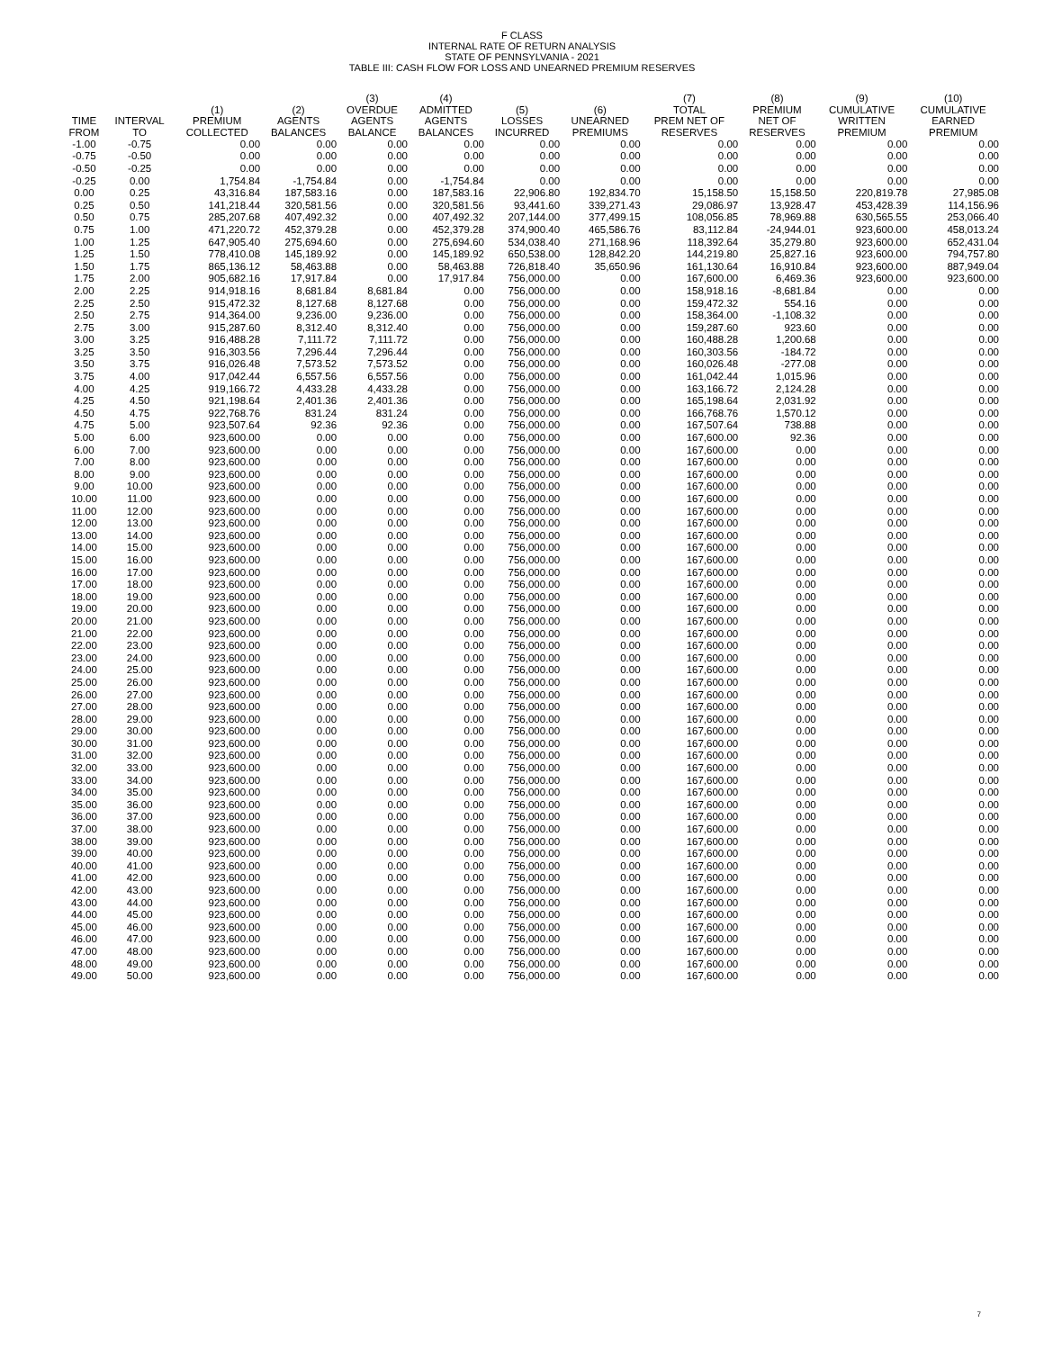F CLASS
INTERNAL RATE OF RETURN ANALYSIS
STATE OF PENNSYLVANIA - 2021
TABLE III: CASH FLOW FOR LOSS AND UNEARNED PREMIUM RESERVES
| TIME FROM | INTERVAL TO | (1) PREMIUM COLLECTED | (2) AGENTS BALANCES | (3) OVERDUE AGENTS BALANCE | (4) ADMITTED AGENTS BALANCES | (5) LOSSES INCURRED | (6) UNEARNED PREMIUMS | (7) TOTAL PREM NET OF RESERVES | (8) PREMIUM NET OF RESERVES | (9) CUMULATIVE WRITTEN PREMIUM | (10) CUMULATIVE EARNED PREMIUM |
| --- | --- | --- | --- | --- | --- | --- | --- | --- | --- | --- | --- |
| -1.00 | -0.75 | 0.00 | 0.00 | 0.00 | 0.00 | 0.00 | 0.00 | 0.00 | 0.00 | 0.00 | 0.00 |
| -0.75 | -0.50 | 0.00 | 0.00 | 0.00 | 0.00 | 0.00 | 0.00 | 0.00 | 0.00 | 0.00 | 0.00 |
| -0.50 | -0.25 | 0.00 | 0.00 | 0.00 | 0.00 | 0.00 | 0.00 | 0.00 | 0.00 | 0.00 | 0.00 |
| -0.25 | 0.00 | 1,754.84 | -1,754.84 | 0.00 | -1,754.84 | 0.00 | 0.00 | 0.00 | 0.00 | 0.00 | 0.00 |
| 0.00 | 0.25 | 43,316.84 | 187,583.16 | 0.00 | 187,583.16 | 22,906.80 | 192,834.70 | 15,158.50 | 15,158.50 | 220,819.78 | 27,985.08 |
| 0.25 | 0.50 | 141,218.44 | 320,581.56 | 0.00 | 320,581.56 | 93,441.60 | 339,271.43 | 29,086.97 | 13,928.47 | 453,428.39 | 114,156.96 |
| 0.50 | 0.75 | 285,207.68 | 407,492.32 | 0.00 | 407,492.32 | 207,144.00 | 377,499.15 | 108,056.85 | 78,969.88 | 630,565.55 | 253,066.40 |
| 0.75 | 1.00 | 471,220.72 | 452,379.28 | 0.00 | 452,379.28 | 374,900.40 | 465,586.76 | 83,112.84 | -24,944.01 | 923,600.00 | 458,013.24 |
| 1.00 | 1.25 | 647,905.40 | 275,694.60 | 0.00 | 275,694.60 | 534,038.40 | 271,168.96 | 118,392.64 | 35,279.80 | 923,600.00 | 652,431.04 |
| 1.25 | 1.50 | 778,410.08 | 145,189.92 | 0.00 | 145,189.92 | 650,538.00 | 128,842.20 | 144,219.80 | 25,827.16 | 923,600.00 | 794,757.80 |
| 1.50 | 1.75 | 865,136.12 | 58,463.88 | 0.00 | 58,463.88 | 726,818.40 | 35,650.96 | 161,130.64 | 16,910.84 | 923,600.00 | 887,949.04 |
| 1.75 | 2.00 | 905,682.16 | 17,917.84 | 0.00 | 17,917.84 | 756,000.00 | 0.00 | 167,600.00 | 6,469.36 | 923,600.00 | 923,600.00 |
| 2.00 | 2.25 | 914,918.16 | 8,681.84 | 8,681.84 | 0.00 | 756,000.00 | 0.00 | 158,918.16 | -8,681.84 | 0.00 | 0.00 |
| 2.25 | 2.50 | 915,472.32 | 8,127.68 | 8,127.68 | 0.00 | 756,000.00 | 0.00 | 159,472.32 | 554.16 | 0.00 | 0.00 |
| 2.50 | 2.75 | 914,364.00 | 9,236.00 | 9,236.00 | 0.00 | 756,000.00 | 0.00 | 158,364.00 | -1,108.32 | 0.00 | 0.00 |
| 2.75 | 3.00 | 915,287.60 | 8,312.40 | 8,312.40 | 0.00 | 756,000.00 | 0.00 | 159,287.60 | 923.60 | 0.00 | 0.00 |
| 3.00 | 3.25 | 916,488.28 | 7,111.72 | 7,111.72 | 0.00 | 756,000.00 | 0.00 | 160,488.28 | 1,200.68 | 0.00 | 0.00 |
| 3.25 | 3.50 | 916,303.56 | 7,296.44 | 7,296.44 | 0.00 | 756,000.00 | 0.00 | 160,303.56 | -184.72 | 0.00 | 0.00 |
| 3.50 | 3.75 | 916,026.48 | 7,573.52 | 7,573.52 | 0.00 | 756,000.00 | 0.00 | 160,026.48 | -277.08 | 0.00 | 0.00 |
| 3.75 | 4.00 | 917,042.44 | 6,557.56 | 6,557.56 | 0.00 | 756,000.00 | 0.00 | 161,042.44 | 1,015.96 | 0.00 | 0.00 |
| 4.00 | 4.25 | 919,166.72 | 4,433.28 | 4,433.28 | 0.00 | 756,000.00 | 0.00 | 163,166.72 | 2,124.28 | 0.00 | 0.00 |
| 4.25 | 4.50 | 921,198.64 | 2,401.36 | 2,401.36 | 0.00 | 756,000.00 | 0.00 | 165,198.64 | 2,031.92 | 0.00 | 0.00 |
| 4.50 | 4.75 | 922,768.76 | 831.24 | 831.24 | 0.00 | 756,000.00 | 0.00 | 166,768.76 | 1,570.12 | 0.00 | 0.00 |
| 4.75 | 5.00 | 923,507.64 | 92.36 | 92.36 | 0.00 | 756,000.00 | 0.00 | 167,507.64 | 738.88 | 0.00 | 0.00 |
| 5.00 | 6.00 | 923,600.00 | 0.00 | 0.00 | 0.00 | 756,000.00 | 0.00 | 167,600.00 | 92.36 | 0.00 | 0.00 |
| 6.00 | 7.00 | 923,600.00 | 0.00 | 0.00 | 0.00 | 756,000.00 | 0.00 | 167,600.00 | 0.00 | 0.00 | 0.00 |
| 7.00 | 8.00 | 923,600.00 | 0.00 | 0.00 | 0.00 | 756,000.00 | 0.00 | 167,600.00 | 0.00 | 0.00 | 0.00 |
| 8.00 | 9.00 | 923,600.00 | 0.00 | 0.00 | 0.00 | 756,000.00 | 0.00 | 167,600.00 | 0.00 | 0.00 | 0.00 |
| 9.00 | 10.00 | 923,600.00 | 0.00 | 0.00 | 0.00 | 756,000.00 | 0.00 | 167,600.00 | 0.00 | 0.00 | 0.00 |
| 10.00 | 11.00 | 923,600.00 | 0.00 | 0.00 | 0.00 | 756,000.00 | 0.00 | 167,600.00 | 0.00 | 0.00 | 0.00 |
| 11.00 | 12.00 | 923,600.00 | 0.00 | 0.00 | 0.00 | 756,000.00 | 0.00 | 167,600.00 | 0.00 | 0.00 | 0.00 |
| 12.00 | 13.00 | 923,600.00 | 0.00 | 0.00 | 0.00 | 756,000.00 | 0.00 | 167,600.00 | 0.00 | 0.00 | 0.00 |
| 13.00 | 14.00 | 923,600.00 | 0.00 | 0.00 | 0.00 | 756,000.00 | 0.00 | 167,600.00 | 0.00 | 0.00 | 0.00 |
| 14.00 | 15.00 | 923,600.00 | 0.00 | 0.00 | 0.00 | 756,000.00 | 0.00 | 167,600.00 | 0.00 | 0.00 | 0.00 |
| 15.00 | 16.00 | 923,600.00 | 0.00 | 0.00 | 0.00 | 756,000.00 | 0.00 | 167,600.00 | 0.00 | 0.00 | 0.00 |
| 16.00 | 17.00 | 923,600.00 | 0.00 | 0.00 | 0.00 | 756,000.00 | 0.00 | 167,600.00 | 0.00 | 0.00 | 0.00 |
| 17.00 | 18.00 | 923,600.00 | 0.00 | 0.00 | 0.00 | 756,000.00 | 0.00 | 167,600.00 | 0.00 | 0.00 | 0.00 |
| 18.00 | 19.00 | 923,600.00 | 0.00 | 0.00 | 0.00 | 756,000.00 | 0.00 | 167,600.00 | 0.00 | 0.00 | 0.00 |
| 19.00 | 20.00 | 923,600.00 | 0.00 | 0.00 | 0.00 | 756,000.00 | 0.00 | 167,600.00 | 0.00 | 0.00 | 0.00 |
| 20.00 | 21.00 | 923,600.00 | 0.00 | 0.00 | 0.00 | 756,000.00 | 0.00 | 167,600.00 | 0.00 | 0.00 | 0.00 |
| 21.00 | 22.00 | 923,600.00 | 0.00 | 0.00 | 0.00 | 756,000.00 | 0.00 | 167,600.00 | 0.00 | 0.00 | 0.00 |
| 22.00 | 23.00 | 923,600.00 | 0.00 | 0.00 | 0.00 | 756,000.00 | 0.00 | 167,600.00 | 0.00 | 0.00 | 0.00 |
| 23.00 | 24.00 | 923,600.00 | 0.00 | 0.00 | 0.00 | 756,000.00 | 0.00 | 167,600.00 | 0.00 | 0.00 | 0.00 |
| 24.00 | 25.00 | 923,600.00 | 0.00 | 0.00 | 0.00 | 756,000.00 | 0.00 | 167,600.00 | 0.00 | 0.00 | 0.00 |
| 25.00 | 26.00 | 923,600.00 | 0.00 | 0.00 | 0.00 | 756,000.00 | 0.00 | 167,600.00 | 0.00 | 0.00 | 0.00 |
| 26.00 | 27.00 | 923,600.00 | 0.00 | 0.00 | 0.00 | 756,000.00 | 0.00 | 167,600.00 | 0.00 | 0.00 | 0.00 |
| 27.00 | 28.00 | 923,600.00 | 0.00 | 0.00 | 0.00 | 756,000.00 | 0.00 | 167,600.00 | 0.00 | 0.00 | 0.00 |
| 28.00 | 29.00 | 923,600.00 | 0.00 | 0.00 | 0.00 | 756,000.00 | 0.00 | 167,600.00 | 0.00 | 0.00 | 0.00 |
| 29.00 | 30.00 | 923,600.00 | 0.00 | 0.00 | 0.00 | 756,000.00 | 0.00 | 167,600.00 | 0.00 | 0.00 | 0.00 |
| 30.00 | 31.00 | 923,600.00 | 0.00 | 0.00 | 0.00 | 756,000.00 | 0.00 | 167,600.00 | 0.00 | 0.00 | 0.00 |
| 31.00 | 32.00 | 923,600.00 | 0.00 | 0.00 | 0.00 | 756,000.00 | 0.00 | 167,600.00 | 0.00 | 0.00 | 0.00 |
| 32.00 | 33.00 | 923,600.00 | 0.00 | 0.00 | 0.00 | 756,000.00 | 0.00 | 167,600.00 | 0.00 | 0.00 | 0.00 |
| 33.00 | 34.00 | 923,600.00 | 0.00 | 0.00 | 0.00 | 756,000.00 | 0.00 | 167,600.00 | 0.00 | 0.00 | 0.00 |
| 34.00 | 35.00 | 923,600.00 | 0.00 | 0.00 | 0.00 | 756,000.00 | 0.00 | 167,600.00 | 0.00 | 0.00 | 0.00 |
| 35.00 | 36.00 | 923,600.00 | 0.00 | 0.00 | 0.00 | 756,000.00 | 0.00 | 167,600.00 | 0.00 | 0.00 | 0.00 |
| 36.00 | 37.00 | 923,600.00 | 0.00 | 0.00 | 0.00 | 756,000.00 | 0.00 | 167,600.00 | 0.00 | 0.00 | 0.00 |
| 37.00 | 38.00 | 923,600.00 | 0.00 | 0.00 | 0.00 | 756,000.00 | 0.00 | 167,600.00 | 0.00 | 0.00 | 0.00 |
| 38.00 | 39.00 | 923,600.00 | 0.00 | 0.00 | 0.00 | 756,000.00 | 0.00 | 167,600.00 | 0.00 | 0.00 | 0.00 |
| 39.00 | 40.00 | 923,600.00 | 0.00 | 0.00 | 0.00 | 756,000.00 | 0.00 | 167,600.00 | 0.00 | 0.00 | 0.00 |
| 40.00 | 41.00 | 923,600.00 | 0.00 | 0.00 | 0.00 | 756,000.00 | 0.00 | 167,600.00 | 0.00 | 0.00 | 0.00 |
| 41.00 | 42.00 | 923,600.00 | 0.00 | 0.00 | 0.00 | 756,000.00 | 0.00 | 167,600.00 | 0.00 | 0.00 | 0.00 |
| 42.00 | 43.00 | 923,600.00 | 0.00 | 0.00 | 0.00 | 756,000.00 | 0.00 | 167,600.00 | 0.00 | 0.00 | 0.00 |
| 43.00 | 44.00 | 923,600.00 | 0.00 | 0.00 | 0.00 | 756,000.00 | 0.00 | 167,600.00 | 0.00 | 0.00 | 0.00 |
| 44.00 | 45.00 | 923,600.00 | 0.00 | 0.00 | 0.00 | 756,000.00 | 0.00 | 167,600.00 | 0.00 | 0.00 | 0.00 |
| 45.00 | 46.00 | 923,600.00 | 0.00 | 0.00 | 0.00 | 756,000.00 | 0.00 | 167,600.00 | 0.00 | 0.00 | 0.00 |
| 46.00 | 47.00 | 923,600.00 | 0.00 | 0.00 | 0.00 | 756,000.00 | 0.00 | 167,600.00 | 0.00 | 0.00 | 0.00 |
| 47.00 | 48.00 | 923,600.00 | 0.00 | 0.00 | 0.00 | 756,000.00 | 0.00 | 167,600.00 | 0.00 | 0.00 | 0.00 |
| 48.00 | 49.00 | 923,600.00 | 0.00 | 0.00 | 0.00 | 756,000.00 | 0.00 | 167,600.00 | 0.00 | 0.00 | 0.00 |
| 49.00 | 50.00 | 923,600.00 | 0.00 | 0.00 | 0.00 | 756,000.00 | 0.00 | 167,600.00 | 0.00 | 0.00 | 0.00 |
7